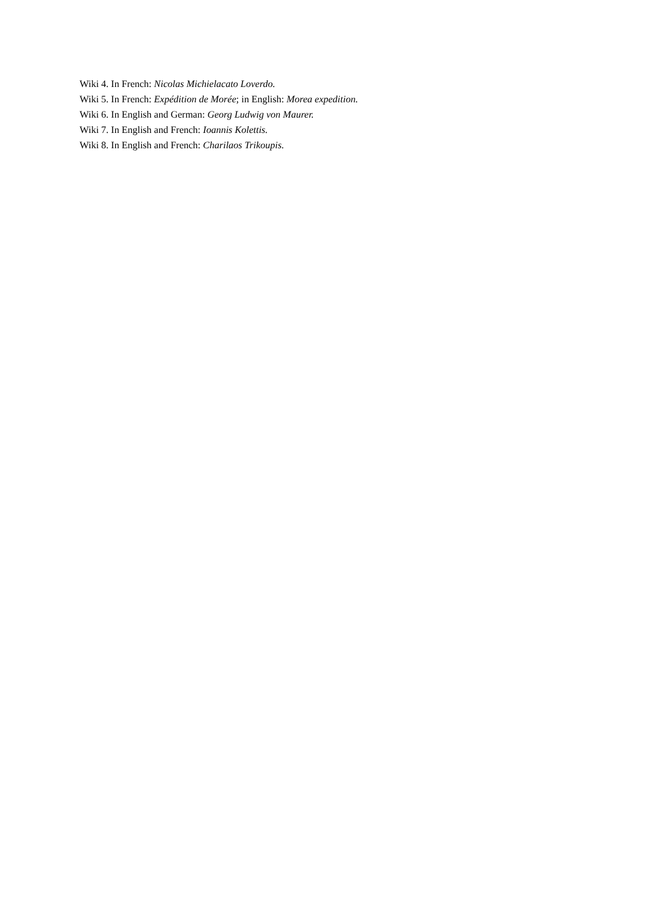Wiki 4. In French: Nicolas Michielacato Loverdo.
Wiki 5. In French: Expédition de Morée; in English: Morea expedition.
Wiki 6. In English and German: Georg Ludwig von Maurer.
Wiki 7. In English and French: Ioannis Kolettis.
Wiki 8. In English and French: Charilaos Trikoupis.